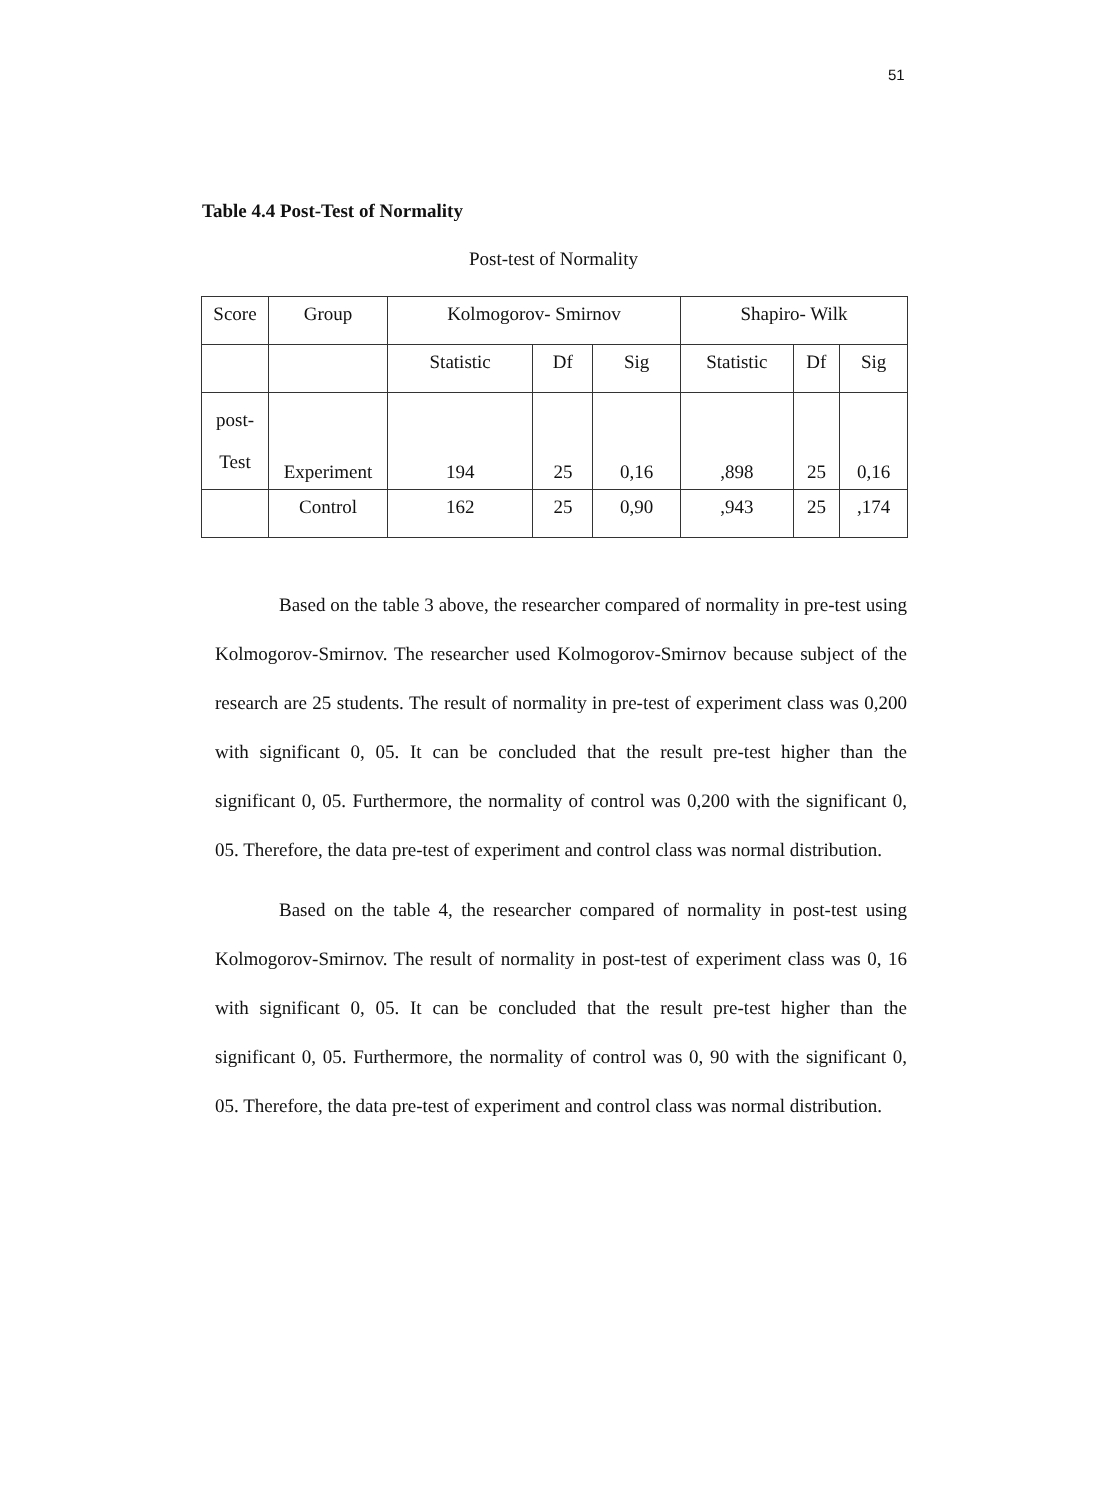51
Table 4.4 Post-Test of Normality
Post-test of Normality
| Score | Group | Kolmogorov- Smirnov | | | Shapiro- Wilk | | |
| --- | --- | --- | --- | --- | --- | --- | --- |
| | | Statistic | Df | Sig | Statistic | Df | Sig |
| post- Test | Experiment | 194 | 25 | 0,16 | ,898 | 25 | 0,16 |
| | Control | 162 | 25 | 0,90 | ,943 | 25 | ,174 |
Based on the table 3 above, the researcher compared of normality in pre-test using Kolmogorov-Smirnov. The researcher used Kolmogorov-Smirnov because subject of the research are 25 students. The result of normality in pre-test of experiment class was 0,200 with significant 0, 05. It can be concluded that the result pre-test higher than the significant 0, 05. Furthermore, the normality of control was 0,200 with the significant 0, 05. Therefore, the data pre-test of experiment and control class was normal distribution.
Based on the table 4, the researcher compared of normality in post-test using Kolmogorov-Smirnov. The result of normality in post-test of experiment class was 0, 16 with significant 0, 05. It can be concluded that the result pre-test higher than the significant 0, 05. Furthermore, the normality of control was 0, 90 with the significant 0, 05. Therefore, the data pre-test of experiment and control class was normal distribution.